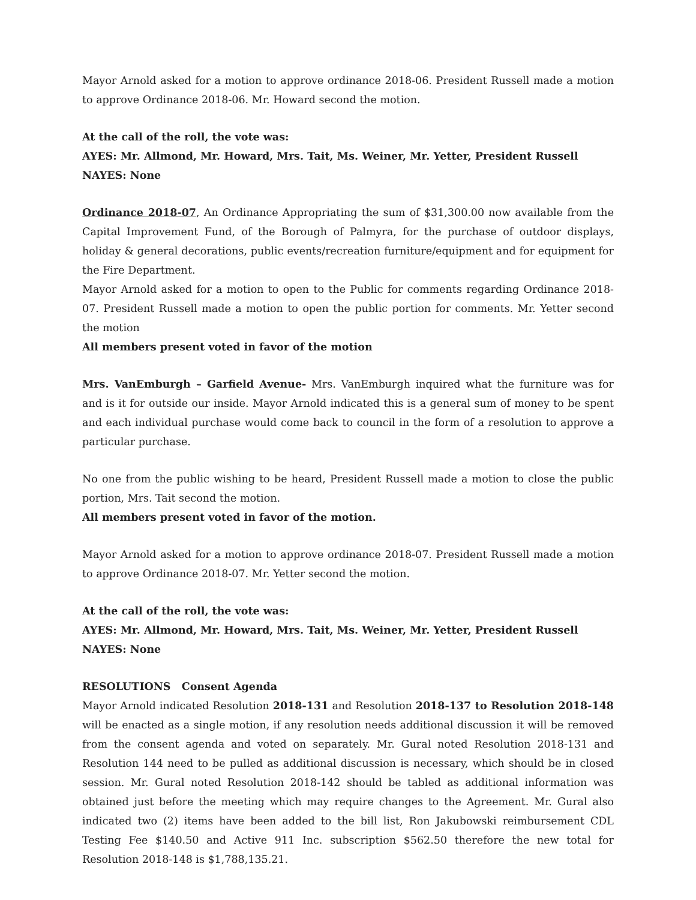Mayor Arnold asked for a motion to approve ordinance 2018-06. President Russell made a motion to approve Ordinance 2018-06. Mr. Howard second the motion.
At the call of the roll, the vote was:
AYES: Mr. Allmond, Mr. Howard, Mrs. Tait, Ms. Weiner, Mr. Yetter, President Russell
NAYES: None
Ordinance 2018-07, An Ordinance Appropriating the sum of $31,300.00 now available from the Capital Improvement Fund, of the Borough of Palmyra, for the purchase of outdoor displays, holiday & general decorations, public events/recreation furniture/equipment and for equipment for the Fire Department.
Mayor Arnold asked for a motion to open to the Public for comments regarding Ordinance 2018-07. President Russell made a motion to open the public portion for comments. Mr. Yetter second the motion
All members present voted in favor of the motion
Mrs. VanEmburgh – Garfield Avenue- Mrs. VanEmburgh inquired what the furniture was for and is it for outside our inside. Mayor Arnold indicated this is a general sum of money to be spent and each individual purchase would come back to council in the form of a resolution to approve a particular purchase.
No one from the public wishing to be heard, President Russell made a motion to close the public portion, Mrs. Tait second the motion.
All members present voted in favor of the motion.
Mayor Arnold asked for a motion to approve ordinance 2018-07. President Russell made a motion to approve Ordinance 2018-07. Mr. Yetter second the motion.
At the call of the roll, the vote was:
AYES: Mr. Allmond, Mr. Howard, Mrs. Tait, Ms. Weiner, Mr. Yetter, President Russell
NAYES: None
RESOLUTIONS Consent Agenda
Mayor Arnold indicated Resolution 2018-131 and Resolution 2018-137 to Resolution 2018-148 will be enacted as a single motion, if any resolution needs additional discussion it will be removed from the consent agenda and voted on separately. Mr. Gural noted Resolution 2018-131 and Resolution 144 need to be pulled as additional discussion is necessary, which should be in closed session. Mr. Gural noted Resolution 2018-142 should be tabled as additional information was obtained just before the meeting which may require changes to the Agreement. Mr. Gural also indicated two (2) items have been added to the bill list, Ron Jakubowski reimbursement CDL Testing Fee $140.50 and Active 911 Inc. subscription $562.50 therefore the new total for Resolution 2018-148 is $1,788,135.21.